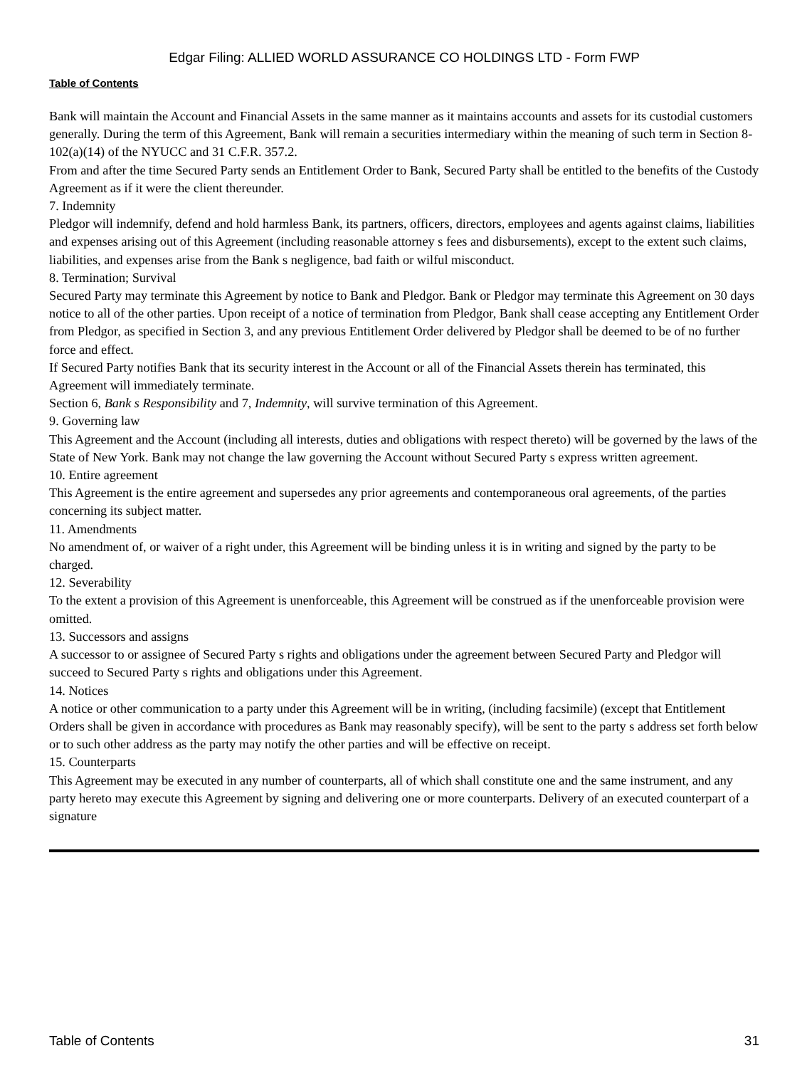Edgar Filing: ALLIED WORLD ASSURANCE CO HOLDINGS LTD - Form FWP
Table of Contents
Bank will maintain the Account and Financial Assets in the same manner as it maintains accounts and assets for its custodial customers generally. During the term of this Agreement, Bank will remain a securities intermediary within the meaning of such term in Section 8-102(a)(14) of the NYUCC and 31 C.F.R. 357.2.
From and after the time Secured Party sends an Entitlement Order to Bank, Secured Party shall be entitled to the benefits of the Custody Agreement as if it were the client thereunder.
7. Indemnity
Pledgor will indemnify, defend and hold harmless Bank, its partners, officers, directors, employees and agents against claims, liabilities and expenses arising out of this Agreement (including reasonable attorney s fees and disbursements), except to the extent such claims, liabilities, and expenses arise from the Bank s negligence, bad faith or wilful misconduct.
8. Termination; Survival
Secured Party may terminate this Agreement by notice to Bank and Pledgor. Bank or Pledgor may terminate this Agreement on 30 days notice to all of the other parties. Upon receipt of a notice of termination from Pledgor, Bank shall cease accepting any Entitlement Order from Pledgor, as specified in Section 3, and any previous Entitlement Order delivered by Pledgor shall be deemed to be of no further force and effect.
If Secured Party notifies Bank that its security interest in the Account or all of the Financial Assets therein has terminated, this Agreement will immediately terminate.
Section 6, Bank s Responsibility and 7, Indemnity, will survive termination of this Agreement.
9. Governing law
This Agreement and the Account (including all interests, duties and obligations with respect thereto) will be governed by the laws of the State of New York. Bank may not change the law governing the Account without Secured Party s express written agreement.
10. Entire agreement
This Agreement is the entire agreement and supersedes any prior agreements and contemporaneous oral agreements, of the parties concerning its subject matter.
11. Amendments
No amendment of, or waiver of a right under, this Agreement will be binding unless it is in writing and signed by the party to be charged.
12. Severability
To the extent a provision of this Agreement is unenforceable, this Agreement will be construed as if the unenforceable provision were omitted.
13. Successors and assigns
A successor to or assignee of Secured Party s rights and obligations under the agreement between Secured Party and Pledgor will succeed to Secured Party s rights and obligations under this Agreement.
14. Notices
A notice or other communication to a party under this Agreement will be in writing, (including facsimile) (except that Entitlement Orders shall be given in accordance with procedures as Bank may reasonably specify), will be sent to the party s address set forth below or to such other address as the party may notify the other parties and will be effective on receipt.
15. Counterparts
This Agreement may be executed in any number of counterparts, all of which shall constitute one and the same instrument, and any party hereto may execute this Agreement by signing and delivering one or more counterparts. Delivery of an executed counterpart of a signature
Table of Contents 31